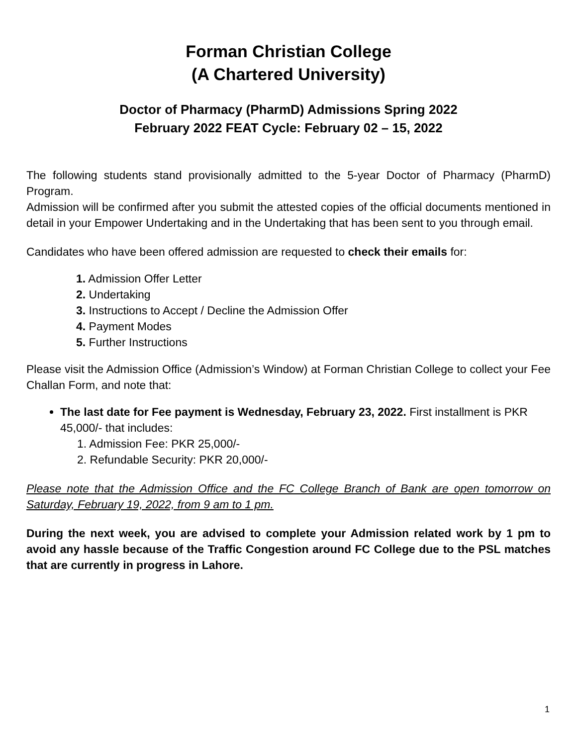Forman Christian College
(A Chartered University)
Doctor of Pharmacy (PharmD) Admissions Spring 2022
February 2022 FEAT Cycle: February 02 – 15, 2022
The following students stand provisionally admitted to the 5-year Doctor of Pharmacy (PharmD) Program.
Admission will be confirmed after you submit the attested copies of the official documents mentioned in detail in your Empower Undertaking and in the Undertaking that has been sent to you through email.
Candidates who have been offered admission are requested to check their emails for:
1. Admission Offer Letter
2. Undertaking
3. Instructions to Accept / Decline the Admission Offer
4. Payment Modes
5. Further Instructions
Please visit the Admission Office (Admission’s Window) at Forman Christian College to collect your Fee Challan Form, and note that:
The last date for Fee payment is Wednesday, February 23, 2022. First installment is PKR 45,000/- that includes:
1. Admission Fee: PKR 25,000/-
2. Refundable Security: PKR 20,000/-
Please note that the Admission Office and the FC College Branch of Bank are open tomorrow on Saturday, February 19, 2022, from 9 am to 1 pm.
During the next week, you are advised to complete your Admission related work by 1 pm to avoid any hassle because of the Traffic Congestion around FC College due to the PSL matches that are currently in progress in Lahore.
1